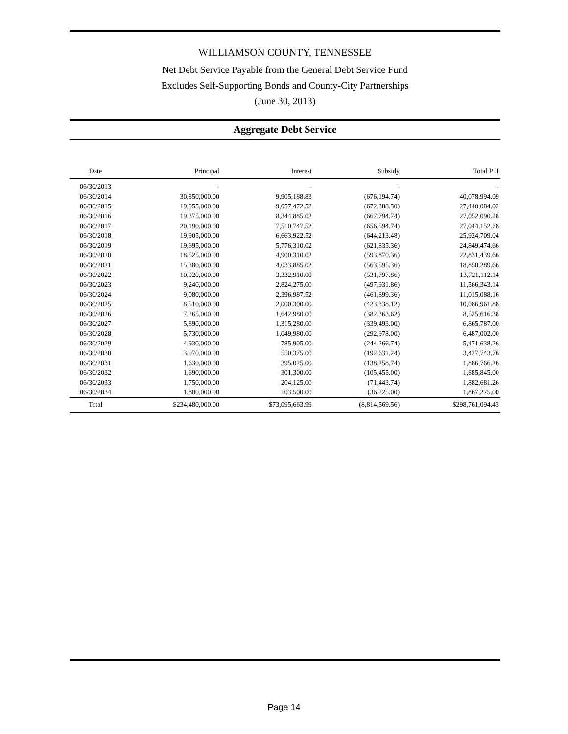WILLIAMSON COUNTY, TENNESSEE
Net Debt Service Payable from the General Debt Service Fund
Excludes Self-Supporting Bonds and County-City Partnerships
(June 30, 2013)
Aggregate Debt Service
| Date | Principal | Interest | Subsidy | Total P+I |
| --- | --- | --- | --- | --- |
| 06/30/2013 | - | - | - | - |
| 06/30/2014 | 30,850,000.00 | 9,905,188.83 | (676,194.74) | 40,078,994.09 |
| 06/30/2015 | 19,055,000.00 | 9,057,472.52 | (672,388.50) | 27,440,084.02 |
| 06/30/2016 | 19,375,000.00 | 8,344,885.02 | (667,794.74) | 27,052,090.28 |
| 06/30/2017 | 20,190,000.00 | 7,510,747.52 | (656,594.74) | 27,044,152.78 |
| 06/30/2018 | 19,905,000.00 | 6,663,922.52 | (644,213.48) | 25,924,709.04 |
| 06/30/2019 | 19,695,000.00 | 5,776,310.02 | (621,835.36) | 24,849,474.66 |
| 06/30/2020 | 18,525,000.00 | 4,900,310.02 | (593,870.36) | 22,831,439.66 |
| 06/30/2021 | 15,380,000.00 | 4,033,885.02 | (563,595.36) | 18,850,289.66 |
| 06/30/2022 | 10,920,000.00 | 3,332,910.00 | (531,797.86) | 13,721,112.14 |
| 06/30/2023 | 9,240,000.00 | 2,824,275.00 | (497,931.86) | 11,566,343.14 |
| 06/30/2024 | 9,080,000.00 | 2,396,987.52 | (461,899.36) | 11,015,088.16 |
| 06/30/2025 | 8,510,000.00 | 2,000,300.00 | (423,338.12) | 10,086,961.88 |
| 06/30/2026 | 7,265,000.00 | 1,642,980.00 | (382,363.62) | 8,525,616.38 |
| 06/30/2027 | 5,890,000.00 | 1,315,280.00 | (339,493.00) | 6,865,787.00 |
| 06/30/2028 | 5,730,000.00 | 1,049,980.00 | (292,978.00) | 6,487,002.00 |
| 06/30/2029 | 4,930,000.00 | 785,905.00 | (244,266.74) | 5,471,638.26 |
| 06/30/2030 | 3,070,000.00 | 550,375.00 | (192,631.24) | 3,427,743.76 |
| 06/30/2031 | 1,630,000.00 | 395,025.00 | (138,258.74) | 1,886,766.26 |
| 06/30/2032 | 1,690,000.00 | 301,300.00 | (105,455.00) | 1,885,845.00 |
| 06/30/2033 | 1,750,000.00 | 204,125.00 | (71,443.74) | 1,882,681.26 |
| 06/30/2034 | 1,800,000.00 | 103,500.00 | (36,225.00) | 1,867,275.00 |
| Total | $234,480,000.00 | $73,095,663.99 | (8,814,569.56) | $298,761,094.43 |
Page 14